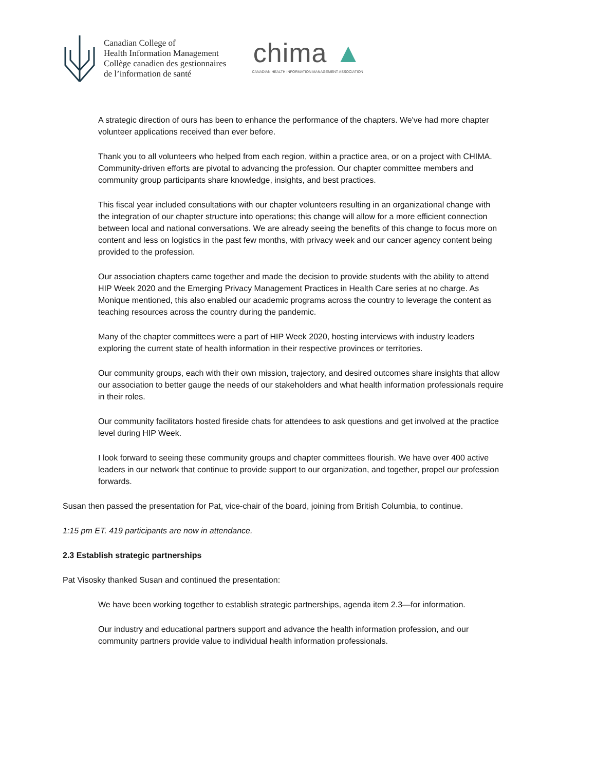Canadian College of
Health Information Management
Collège canadien des gestionnaires
de l’information de santé
chima ▲
CANADIAN HEALTH INFORMATION MANAGEMENT ASSOCIATION
A strategic direction of ours has been to enhance the performance of the chapters. We've had more chapter volunteer applications received than ever before.
Thank you to all volunteers who helped from each region, within a practice area, or on a project with CHIMA. Community-driven efforts are pivotal to advancing the profession. Our chapter committee members and community group participants share knowledge, insights, and best practices.
This fiscal year included consultations with our chapter volunteers resulting in an organizational change with the integration of our chapter structure into operations; this change will allow for a more efficient connection between local and national conversations. We are already seeing the benefits of this change to focus more on content and less on logistics in the past few months, with privacy week and our cancer agency content being provided to the profession.
Our association chapters came together and made the decision to provide students with the ability to attend HIP Week 2020 and the Emerging Privacy Management Practices in Health Care series at no charge. As Monique mentioned, this also enabled our academic programs across the country to leverage the content as teaching resources across the country during the pandemic.
Many of the chapter committees were a part of HIP Week 2020, hosting interviews with industry leaders exploring the current state of health information in their respective provinces or territories.
Our community groups, each with their own mission, trajectory, and desired outcomes share insights that allow our association to better gauge the needs of our stakeholders and what health information professionals require in their roles.
Our community facilitators hosted fireside chats for attendees to ask questions and get involved at the practice level during HIP Week.
I look forward to seeing these community groups and chapter committees flourish. We have over 400 active leaders in our network that continue to provide support to our organization, and together, propel our profession forwards.
Susan then passed the presentation for Pat, vice-chair of the board, joining from British Columbia, to continue.
1:15 pm ET. 419 participants are now in attendance.
2.3 Establish strategic partnerships
Pat Visosky thanked Susan and continued the presentation:
We have been working together to establish strategic partnerships, agenda item 2.3—for information.
Our industry and educational partners support and advance the health information profession, and our community partners provide value to individual health information professionals.